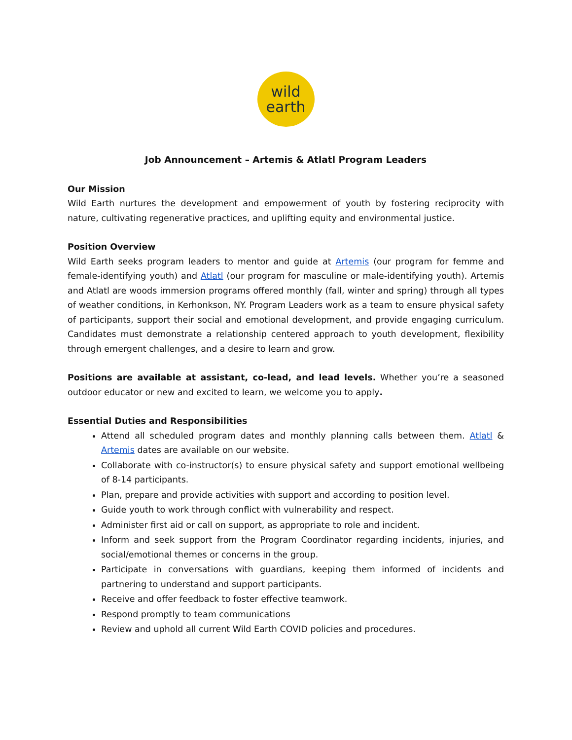wild
earth
Job Announcement – Artemis & Atlatl Program Leaders
Our Mission
Wild Earth nurtures the development and empowerment of youth by fostering reciprocity with nature, cultivating regenerative practices, and uplifting equity and environmental justice.
Position Overview
Wild Earth seeks program leaders to mentor and guide at Artemis (our program for femme and female-identifying youth) and Atlatl (our program for masculine or male-identifying youth). Artemis and Atlatl are woods immersion programs offered monthly (fall, winter and spring) through all types of weather conditions, in Kerhonkson, NY. Program Leaders work as a team to ensure physical safety of participants, support their social and emotional development, and provide engaging curriculum. Candidates must demonstrate a relationship centered approach to youth development, flexibility through emergent challenges, and a desire to learn and grow.
Positions are available at assistant, co-lead, and lead levels. Whether you’re a seasoned outdoor educator or new and excited to learn, we welcome you to apply.
Essential Duties and Responsibilities
Attend all scheduled program dates and monthly planning calls between them. Atlatl & Artemis dates are available on our website.
Collaborate with co-instructor(s) to ensure physical safety and support emotional wellbeing of 8-14 participants.
Plan, prepare and provide activities with support and according to position level.
Guide youth to work through conflict with vulnerability and respect.
Administer first aid or call on support, as appropriate to role and incident.
Inform and seek support from the Program Coordinator regarding incidents, injuries, and social/emotional themes or concerns in the group.
Participate in conversations with guardians, keeping them informed of incidents and partnering to understand and support participants.
Receive and offer feedback to foster effective teamwork.
Respond promptly to team communications
Review and uphold all current Wild Earth COVID policies and procedures.